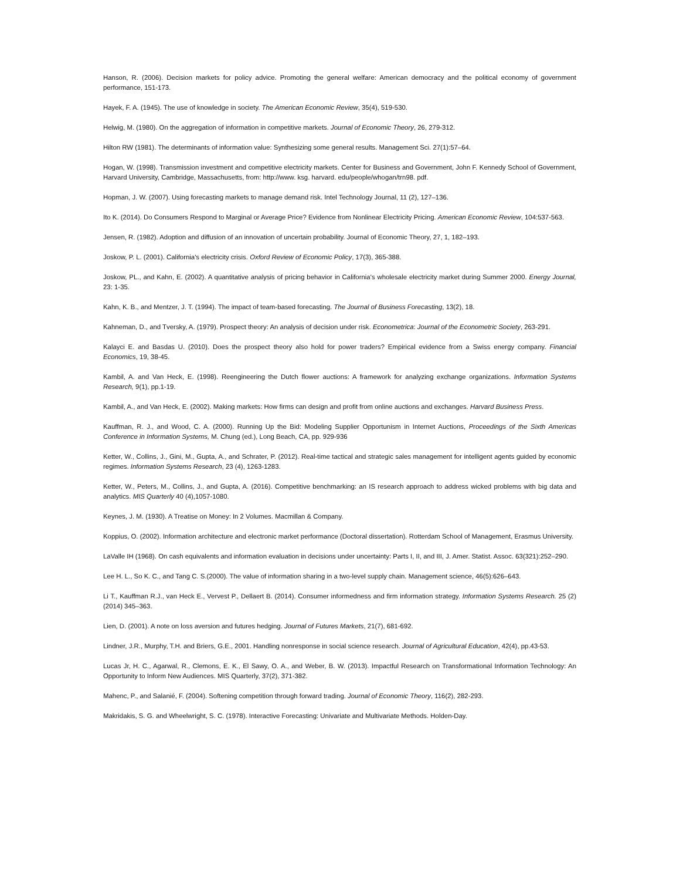Hanson, R. (2006). Decision markets for policy advice. Promoting the general welfare: American democracy and the political economy of government performance, 151-173.
Hayek, F. A. (1945). The use of knowledge in society. The American Economic Review, 35(4), 519-530.
Helwig, M. (1980). On the aggregation of information in competitive markets. Journal of Economic Theory, 26, 279-312.
Hilton RW (1981). The determinants of information value: Synthesizing some general results. Management Sci. 27(1):57–64.
Hogan, W. (1998). Transmission investment and competitive electricity markets. Center for Business and Government, John F. Kennedy School of Government, Harvard University, Cambridge, Massachusetts, from: http://www. ksg. harvard. edu/people/whogan/trn98. pdf.
Hopman, J. W. (2007). Using forecasting markets to manage demand risk. Intel Technology Journal, 11 (2), 127–136.
Ito K. (2014). Do Consumers Respond to Marginal or Average Price? Evidence from Nonlinear Electricity Pricing. American Economic Review, 104:537-563.
Jensen, R. (1982). Adoption and diffusion of an innovation of uncertain probability. Journal of Economic Theory, 27, 1, 182–193.
Joskow, P. L. (2001). California's electricity crisis. Oxford Review of Economic Policy, 17(3), 365-388.
Joskow, PL., and Kahn, E. (2002). A quantitative analysis of pricing behavior in California's wholesale electricity market during Summer 2000. Energy Journal, 23: 1-35.
Kahn, K. B., and Mentzer, J. T. (1994). The impact of team-based forecasting. The Journal of Business Forecasting, 13(2), 18.
Kahneman, D., and Tversky, A. (1979). Prospect theory: An analysis of decision under risk. Econometrica: Journal of the Econometric Society, 263-291.
Kalayci E. and Basdas U. (2010). Does the prospect theory also hold for power traders? Empirical evidence from a Swiss energy company. Financial Economics, 19, 38-45.
Kambil, A. and Van Heck, E. (1998). Reengineering the Dutch flower auctions: A framework for analyzing exchange organizations. Information Systems Research, 9(1), pp.1-19.
Kambil, A., and Van Heck, E. (2002). Making markets: How firms can design and profit from online auctions and exchanges. Harvard Business Press.
Kauffman, R. J., and Wood, C. A. (2000). Running Up the Bid: Modeling Supplier Opportunism in Internet Auctions, Proceedings of the Sixth Americas Conference in Information Systems, M. Chung (ed.), Long Beach, CA, pp. 929-936
Ketter, W., Collins, J., Gini, M., Gupta, A., and Schrater, P. (2012). Real-time tactical and strategic sales management for intelligent agents guided by economic regimes. Information Systems Research, 23 (4), 1263-1283.
Ketter, W., Peters, M., Collins, J., and Gupta, A. (2016). Competitive benchmarking: an IS research approach to address wicked problems with big data and analytics. MIS Quarterly 40 (4),1057-1080.
Keynes, J. M. (1930). A Treatise on Money: In 2 Volumes. Macmillan & Company.
Koppius, O. (2002). Information architecture and electronic market performance (Doctoral dissertation). Rotterdam School of Management, Erasmus University.
LaValle IH (1968). On cash equivalents and information evaluation in decisions under uncertainty: Parts I, II, and III, J. Amer. Statist. Assoc. 63(321):252–290.
Lee H. L., So K. C., and Tang C. S.(2000). The value of information sharing in a two-level supply chain. Management science, 46(5):626–643.
Li T., Kauffman R.J., van Heck E., Vervest P., Dellaert B. (2014). Consumer informedness and firm information strategy. Information Systems Research. 25 (2) (2014) 345–363.
Lien, D. (2001). A note on loss aversion and futures hedging. Journal of Futures Markets, 21(7), 681-692.
Lindner, J.R., Murphy, T.H. and Briers, G.E., 2001. Handling nonresponse in social science research. Journal of Agricultural Education, 42(4), pp.43-53.
Lucas Jr, H. C., Agarwal, R., Clemons, E. K., El Sawy, O. A., and Weber, B. W. (2013). Impactful Research on Transformational Information Technology: An Opportunity to Inform New Audiences. MIS Quarterly, 37(2), 371-382.
Mahenc, P., and Salanié, F. (2004). Softening competition through forward trading. Journal of Economic Theory, 116(2), 282-293.
Makridakis, S. G. and Wheelwright, S. C. (1978). Interactive Forecasting: Univariate and Multivariate Methods. Holden-Day.